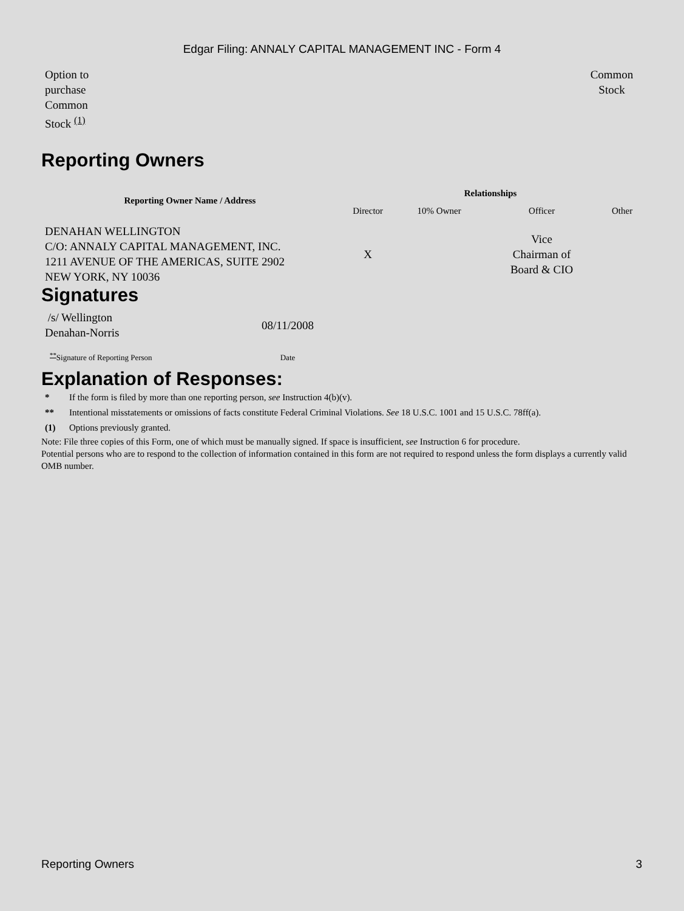Edgar Filing: ANNALY CAPITAL MANAGEMENT INC - Form 4
| Option to purchase Common Stock <sup>(1)</sup> | Common Stock |
Reporting Owners
| Reporting Owner Name / Address | Relationships | | | |
| --- | --- | --- | --- | --- |
| | Director | 10% Owner | Officer | Other |
| DENAHAN WELLINGTON C/O: ANNALY CAPITAL MANAGEMENT, INC. 1211 AVENUE OF THE AMERICAS, SUITE 2902 NEW YORK, NY 10036 | X | | Vice Chairman of Board & CIO | |
Signatures
| /s/ Wellington Denahan-Norris | 08/11/2008 |
| <sup>**</sup> Signature of Reporting Person | Date |
Explanation of Responses:
| * | If the form is filed by more than one reporting person, see Instruction 4(b)(v). |
| ** | Intentional misstatements or omissions of facts constitute Federal Criminal Violations. See 18 U.S.C. 1001 and 15 U.S.C. 78ff(a). |
| (1) | Options previously granted. |
Note: File three copies of this Form, one of which must be manually signed. If space is insufficient, see Instruction 6 for procedure.
Potential persons who are to respond to the collection of information contained in this form are not required to respond unless the form displays a currently valid OMB number.
Reporting Owners 3